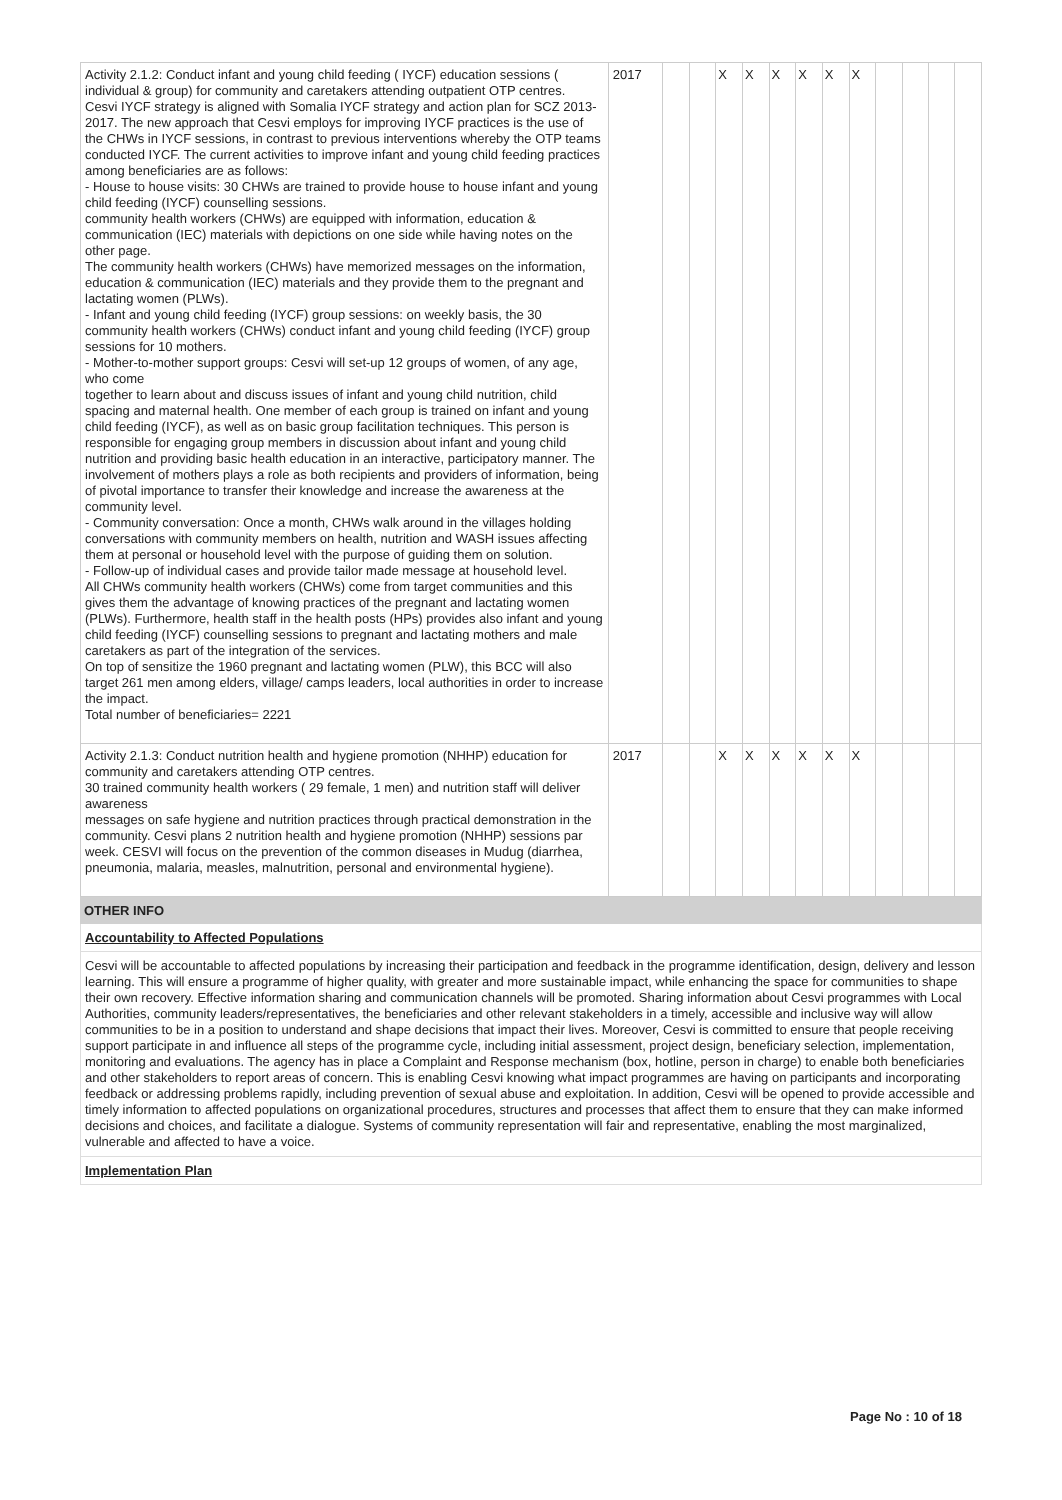| Activity 2.1.2: Conduct infant and young child feeding ( IYCF) education sessions ( individual & group) for community and caretakers attending outpatient OTP centres. Cesvi IYCF strategy is aligned with Somalia IYCF strategy and action plan for SCZ 2013-2017. The new approach that Cesvi employs for improving IYCF practices is the use of the CHWs in IYCF sessions, in contrast to previous interventions whereby the OTP teams conducted IYCF. The current activities to improve infant and young child feeding practices among beneficiaries are as follows: - House to house visits: 30 CHWs are trained to provide house to house infant and young child feeding (IYCF) counselling sessions. community health workers (CHWs) are equipped with information, education & communication (IEC) materials with depictions on one side while having notes on the other page. The community health workers (CHWs) have memorized messages on the information, education & communication (IEC) materials and they provide them to the pregnant and lactating women (PLWs). - Infant and young child feeding (IYCF) group sessions: on weekly basis, the 30 community health workers (CHWs) conduct infant and young child feeding (IYCF) group sessions for 10 mothers. - Mother-to-mother support groups: Cesvi will set-up 12 groups of women, of any age, who come together to learn about and discuss issues of infant and young child nutrition, child spacing and maternal health. One member of each group is trained on infant and young child feeding (IYCF), as well as on basic group facilitation techniques. This person is responsible for engaging group members in discussion about infant and young child nutrition and providing basic health education in an interactive, participatory manner. The involvement of mothers plays a role as both recipients and providers of information, being of pivotal importance to transfer their knowledge and increase the awareness at the community level. - Community conversation: Once a month, CHWs walk around in the villages holding conversations with community members on health, nutrition and WASH issues affecting them at personal or household level with the purpose of guiding them on solution. - Follow-up of individual cases and provide tailor made message at household level. All CHWs community health workers (CHWs) come from target communities and this gives them the advantage of knowing practices of the pregnant and lactating women (PLWs). Furthermore, health staff in the health posts (HPs) provides also infant and young child feeding (IYCF) counselling sessions to pregnant and lactating mothers and male caretakers as part of the integration of the services. On top of sensitize the 1960 pregnant and lactating women (PLW), this BCC will also target 261 men among elders, village/ camps leaders, local authorities in order to increase the impact. Total number of beneficiaries= 2221 | 2017 | | | X | X | X | X | X | X | | | | |
| Activity 2.1.3: Conduct nutrition health and hygiene promotion (NHHP) education for community and caretakers attending OTP centres. 30 trained community health workers ( 29 female, 1 men) and nutrition staff will deliver awareness messages on safe hygiene and nutrition practices through practical demonstration in the community. Cesvi plans 2 nutrition health and hygiene promotion (NHHP) sessions par week. CESVI will focus on the prevention of the common diseases in Mudug (diarrhea, pneumonia, malaria, measles, malnutrition, personal and environmental hygiene). | 2017 | | | X | X | X | X | X | X | | | | |
OTHER INFO
Accountability to Affected Populations
Cesvi will be accountable to affected populations by increasing their participation and feedback in the programme identification, design, delivery and lesson learning. This will ensure a programme of higher quality, with greater and more sustainable impact, while enhancing the space for communities to shape their own recovery. Effective information sharing and communication channels will be promoted. Sharing information about Cesvi programmes with Local Authorities, community leaders/representatives, the beneficiaries and other relevant stakeholders in a timely, accessible and inclusive way will allow communities to be in a position to understand and shape decisions that impact their lives. Moreover, Cesvi is committed to ensure that people receiving support participate in and influence all steps of the programme cycle, including initial assessment, project design, beneficiary selection, implementation, monitoring and evaluations. The agency has in place a Complaint and Response mechanism (box, hotline, person in charge) to enable both beneficiaries and other stakeholders to report areas of concern. This is enabling Cesvi knowing what impact programmes are having on participants and incorporating feedback or addressing problems rapidly, including prevention of sexual abuse and exploitation. In addition, Cesvi will be opened to provide accessible and timely information to affected populations on organizational procedures, structures and processes that affect them to ensure that they can make informed decisions and choices, and facilitate a dialogue. Systems of community representation will fair and representative, enabling the most marginalized, vulnerable and affected to have a voice.
Implementation Plan
Page No : 10 of 18